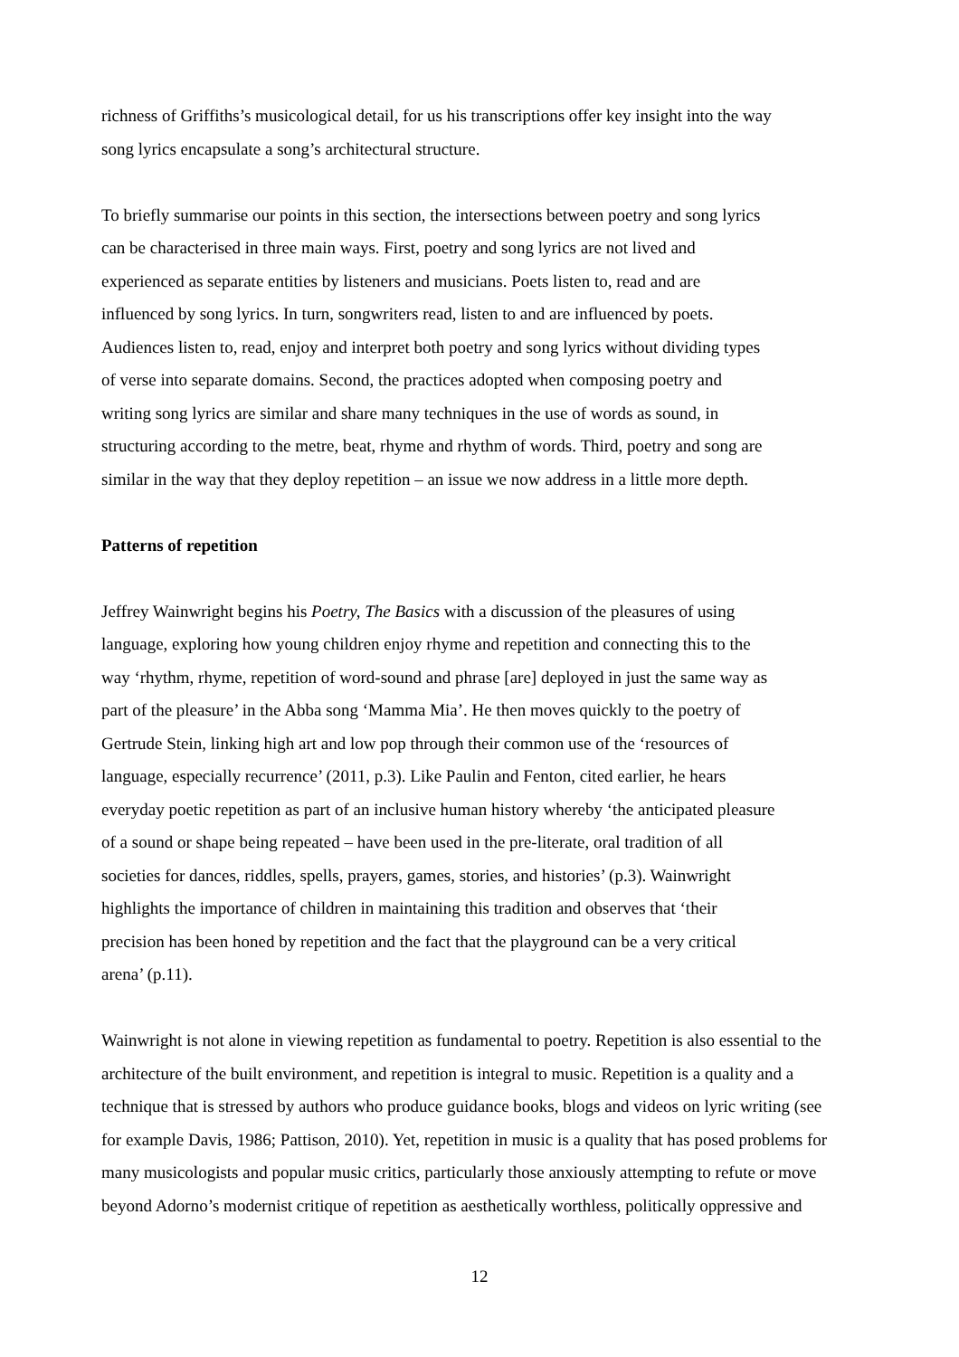richness of Griffiths’s musicological detail, for us his transcriptions offer key insight into the way
song lyrics encapsulate a song’s architectural structure.
To briefly summarise our points in this section, the intersections between poetry and song lyrics
can be characterised in three main ways. First, poetry and song lyrics are not lived and
experienced as separate entities by listeners and musicians. Poets listen to, read and are
influenced by song lyrics. In turn, songwriters read, listen to and are influenced by poets.
Audiences listen to, read, enjoy and interpret both poetry and song lyrics without dividing types
of verse into separate domains. Second, the practices adopted when composing poetry and
writing song lyrics are similar and share many techniques in the use of words as sound, in
structuring according to the metre, beat, rhyme and rhythm of words. Third, poetry and song are
similar in the way that they deploy repetition – an issue we now address in a little more depth.
Patterns of repetition
Jeffrey Wainwright begins his Poetry, The Basics with a discussion of the pleasures of using
language, exploring how young children enjoy rhyme and repetition and connecting this to the
way ‘rhythm, rhyme, repetition of word-sound and phrase [are] deployed in just the same way as
part of the pleasure’ in the Abba song ‘Mamma Mia’. He then moves quickly to the poetry of
Gertrude Stein, linking high art and low pop through their common use of the ‘resources of
language, especially recurrence’ (2011, p.3). Like Paulin and Fenton, cited earlier, he hears
everyday poetic repetition as part of an inclusive human history whereby ‘the anticipated pleasure
of a sound or shape being repeated – have been used in the pre-literate, oral tradition of all
societies for dances, riddles, spells, prayers, games, stories, and histories’ (p.3). Wainwright
highlights the importance of children in maintaining this tradition and observes that ‘their
precision has been honed by repetition and the fact that the playground can be a very critical
arena’ (p.11).
Wainwright is not alone in viewing repetition as fundamental to poetry. Repetition is also essential to the
architecture of the built environment, and repetition is integral to music. Repetition is a quality and a
technique that is stressed by authors who produce guidance books, blogs and videos on lyric writing (see
for example Davis, 1986; Pattison, 2010). Yet, repetition in music is a quality that has posed problems for
many musicologists and popular music critics, particularly those anxiously attempting to refute or move
beyond Adorno’s modernist critique of repetition as aesthetically worthless, politically oppressive and
12